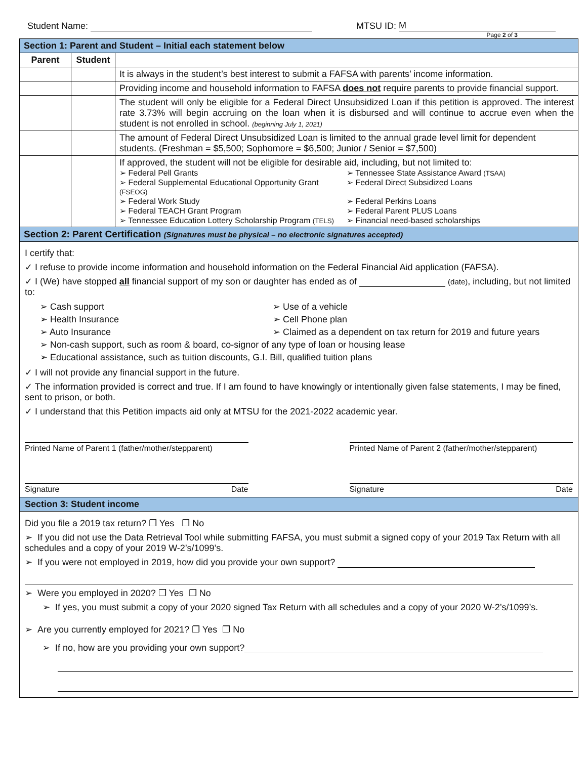Student Name: MTSU ID: M
Page 2 of 3
| Section 1: Parent and Student – Initial each statement below | | |
| Parent | Student | |
| | | It is always in the student’s best interest to submit a FAFSA with parents’ income information. |
| | | Providing income and household information to FAFSA does not require parents to provide financial support. |
| | | The student will only be eligible for a Federal Direct Unsubsidized Loan if this petition is approved. The interest rate 3.73% will begin accruing on the loan when it is disbursed and will continue to accrue even when the student is not enrolled in school. (beginning July 1, 2021) |
| | | The amount of Federal Direct Unsubsidized Loan is limited to the annual grade level limit for dependent students. (Freshman = $5,500; Sophomore = $6,500; Junior / Senior = $7,500) |
| | | If approved, the student will not be eligible for desirable aid, including, but not limited to: ➢ Federal Pell Grants ➢ Tennessee State Assistance Award (TSAA) ➢ Federal Supplemental Educational Opportunity Grant (FSEOG) ➢ Federal Direct Subsidized Loans ➢ Federal Work Study ➢ Federal Perkins Loans ➢ Federal TEACH Grant Program ➢ Federal Parent PLUS Loans ➢ Tennessee Education Lottery Scholarship Program (TELS) ➢ Financial need-based scholarships |
| Section 2: Parent Certification (Signatures must be physical – no electronic signatures accepted) | | |
I certify that:
✓ I refuse to provide income information and household information on the Federal Financial Aid application (FAFSA).
✓ I (We) have stopped all financial support of my son or daughter has ended as of (date), including, but not limited to:
➢ Cash support ➢ Use of a vehicle ➢ Health Insurance ➢ Cell Phone plan ➢ Auto Insurance ➢ Claimed as a dependent on tax return for 2019 and future years
➢ Non-cash support, such as room & board, co-signor of any type of loan or housing lease
➢ Educational assistance, such as tuition discounts, G.I. Bill, qualified tuition plans
✓ I will not provide any financial support in the future.
✓ The information provided is correct and true. If I am found to have knowingly or intentionally given false statements, I may be fined, sent to prison, or both.
✓ I understand that this Petition impacts aid only at MTSU for the 2021-2022 academic year.
Printed Name of Parent 1 (father/mother/stepparent)
Printed Name of Parent 2 (father/mother/stepparent)
Signature Date
Signature Date
Section 3: Student income
Did you file a 2019 tax return? ❐ Yes ❐ No
➢ If you did not use the Data Retrieval Tool while submitting FAFSA, you must submit a signed copy of your 2019 Tax Return with all schedules and a copy of your 2019 W-2’s/1099’s.
➢ If you were not employed in 2019, how did you provide your own support?
➢ Were you employed in 2020? ❐ Yes ❐ No
➢ If yes, you must submit a copy of your 2020 signed Tax Return with all schedules and a copy of your 2020 W-2’s/1099’s.
➢ Are you currently employed for 2021? ❐ Yes ❐ No
➢ If no, how are you providing your own support?